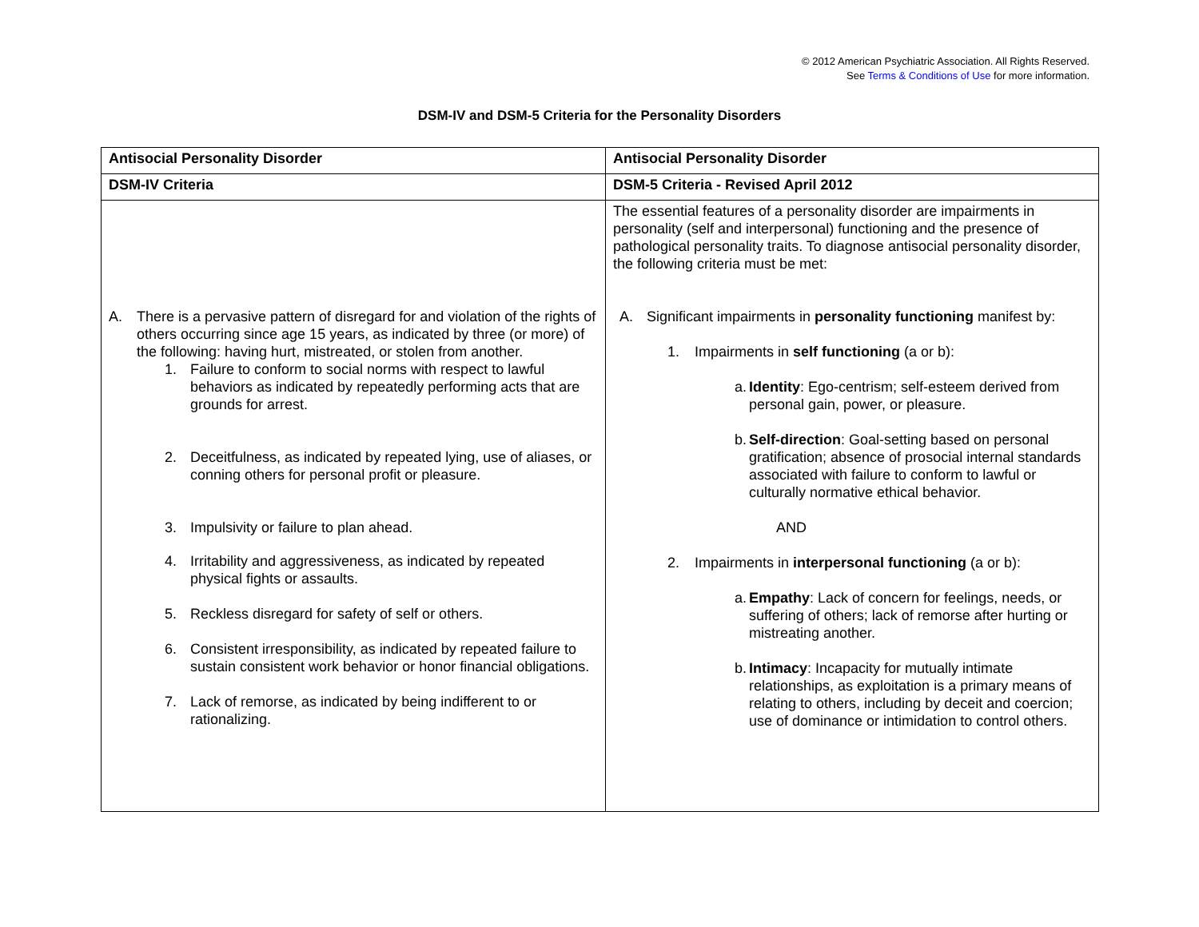© 2012 American Psychiatric Association. All Rights Reserved.
See Terms & Conditions of Use for more information.
DSM-IV and DSM-5 Criteria for the Personality Disorders
| Antisocial Personality Disorder | Antisocial Personality Disorder |
| --- | --- |
| DSM-IV Criteria | DSM-5 Criteria - Revised April 2012 |
| A. There is a pervasive pattern of disregard for and violation of the rights of others occurring since age 15 years, as indicated by three (or more) of the following: having hurt, mistreated, or stolen from another. 1. Failure to conform to social norms with respect to lawful behaviors as indicated by repeatedly performing acts that are grounds for arrest. 2. Deceitfulness, as indicated by repeated lying, use of aliases, or conning others for personal profit or pleasure. 3. Impulsivity or failure to plan ahead. 4. Irritability and aggressiveness, as indicated by repeated physical fights or assaults. 5. Reckless disregard for safety of self or others. 6. Consistent irresponsibility, as indicated by repeated failure to sustain consistent work behavior or honor financial obligations. 7. Lack of remorse, as indicated by being indifferent to or rationalizing. | The essential features of a personality disorder are impairments in personality (self and interpersonal) functioning and the presence of pathological personality traits. To diagnose antisocial personality disorder, the following criteria must be met: A. Significant impairments in personality functioning manifest by: 1. Impairments in self functioning (a or b): a. Identity : Ego-centrism; self-esteem derived from personal gain, power, or pleasure. b. Self-direction : Goal-setting based on personal gratification; absence of prosocial internal standards associated with failure to conform to lawful or culturally normative ethical behavior. AND 2. Impairments in interpersonal functioning (a or b): a. Empathy : Lack of concern for feelings, needs, or suffering of others; lack of remorse after hurting or mistreating another. b. Intimacy : Incapacity for mutually intimate relationships, as exploitation is a primary means of relating to others, including by deceit and coercion; use of dominance or intimidation to control others. |